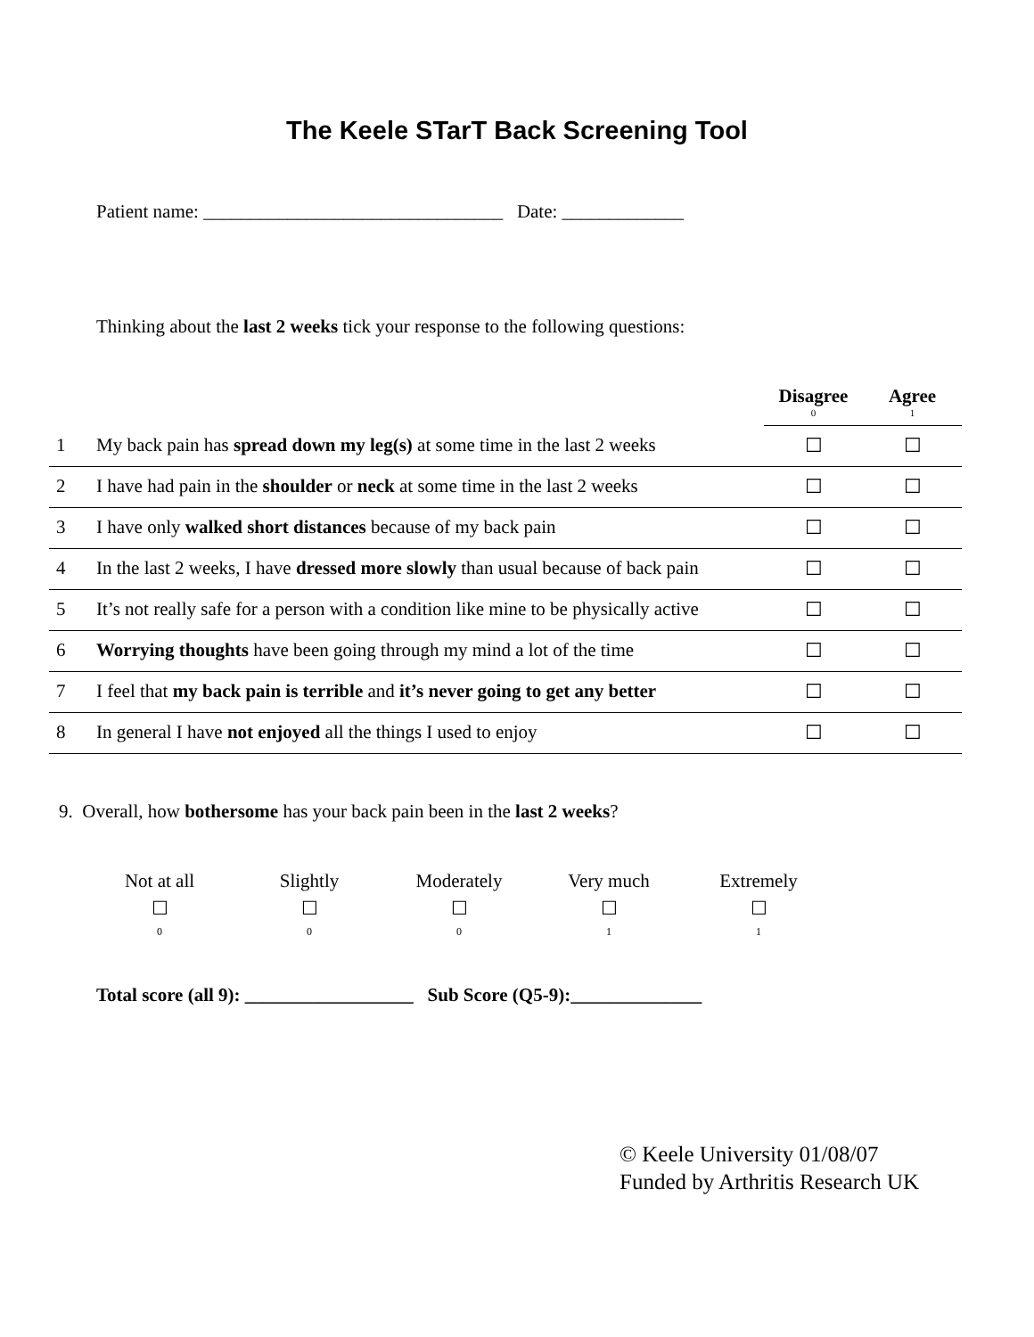The Keele STarT Back Screening Tool
Patient name: ________________________________ Date: _____________
Thinking about the last 2 weeks tick your response to the following questions:
| | | Disagree 0 | Agree 1 |
| --- | --- | --- | --- |
| 1 | My back pain has spread down my leg(s) at some time in the last 2 weeks | ☐ | ☐ |
| 2 | I have had pain in the shoulder or neck at some time in the last 2 weeks | ☐ | ☐ |
| 3 | I have only walked short distances because of my back pain | ☐ | ☐ |
| 4 | In the last 2 weeks, I have dressed more slowly than usual because of back pain | ☐ | ☐ |
| 5 | It’s not really safe for a person with a condition like mine to be physically active | ☐ | ☐ |
| 6 | Worrying thoughts have been going through my mind a lot of the time | ☐ | ☐ |
| 7 | I feel that my back pain is terrible and it’s never going to get any better | ☐ | ☐ |
| 8 | In general I have not enjoyed all the things I used to enjoy | ☐ | ☐ |
9. Overall, how bothersome has your back pain been in the last 2 weeks?
| Not at all | Slightly | Moderately | Very much | Extremely |
| ☐ | ☐ | ☐ | ☐ | ☐ |
| 0 | 0 | 0 | 1 | 1 |
Total score (all 9): __________________ Sub Score (Q5-9):______________
© Keele University 01/08/07
Funded by Arthritis Research UK